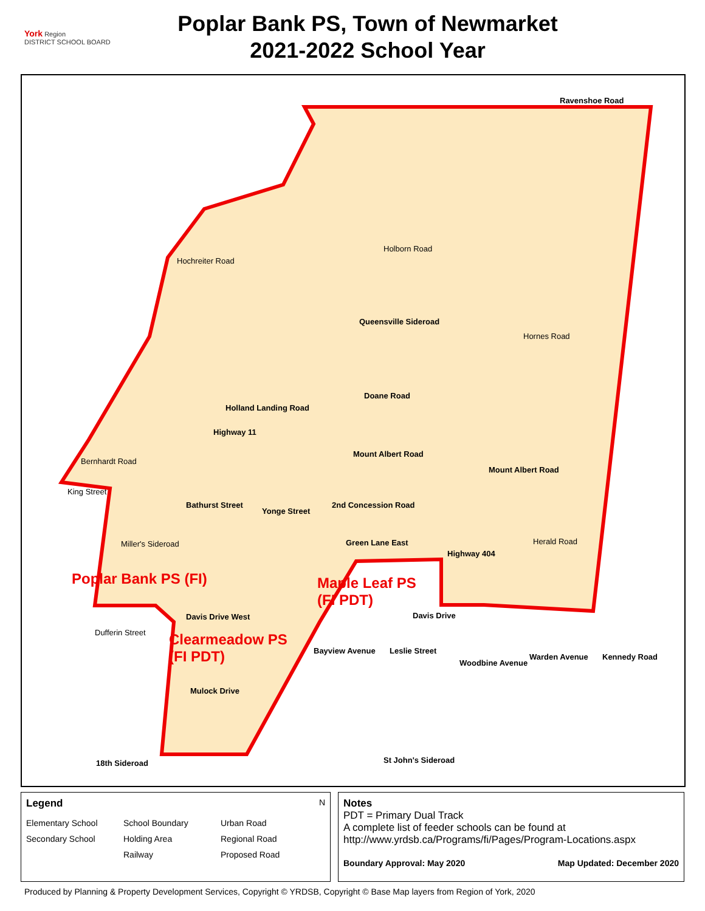York Region
DISTRICT SCHOOL BOARD
Poplar Bank PS, Town of Newmarket
2021-2022 School Year
Ravenshoe Road
Holborn Road
Hochreiter Road
Queensville Sideroad
Hornes Road
Doane Road
Holland Landing Road
Highway 11
Mount Albert Road
Mount Albert Road
Bernhardt Road
King Street
Bathurst Street
Yonge Street
2nd Concession Road
Miller's Sideroad Green Lane East Herald Road
Highway 404
Poplar Bank PS (FI) Maple Leaf PS
(FI PDT)
Davis Drive West Davis Drive
Clearmeadow PS
(FI PDT)
Dufferin Street
Bayview Avenue Leslie Street
Woodbine Avenue
Warden Avenue Kennedy Road
Mulock Drive
St John's Sideroad 18th Sideroad
Legend N
Elementary School School Boundary Urban Road Secondary School Holding Area Regional Road Railway Proposed Road
Notes
PDT = Primary Dual Track
A complete list of feeder schools can be found at
http://www.yrdsb.ca/Programs/fi/Pages/Program-Locations.aspx
Boundary Approval: May 2020 Map Updated: December 2020
Produced by Planning & Property Development Services, Copyright © YRDSB, Copyright © Base Map layers from Region of York, 2020